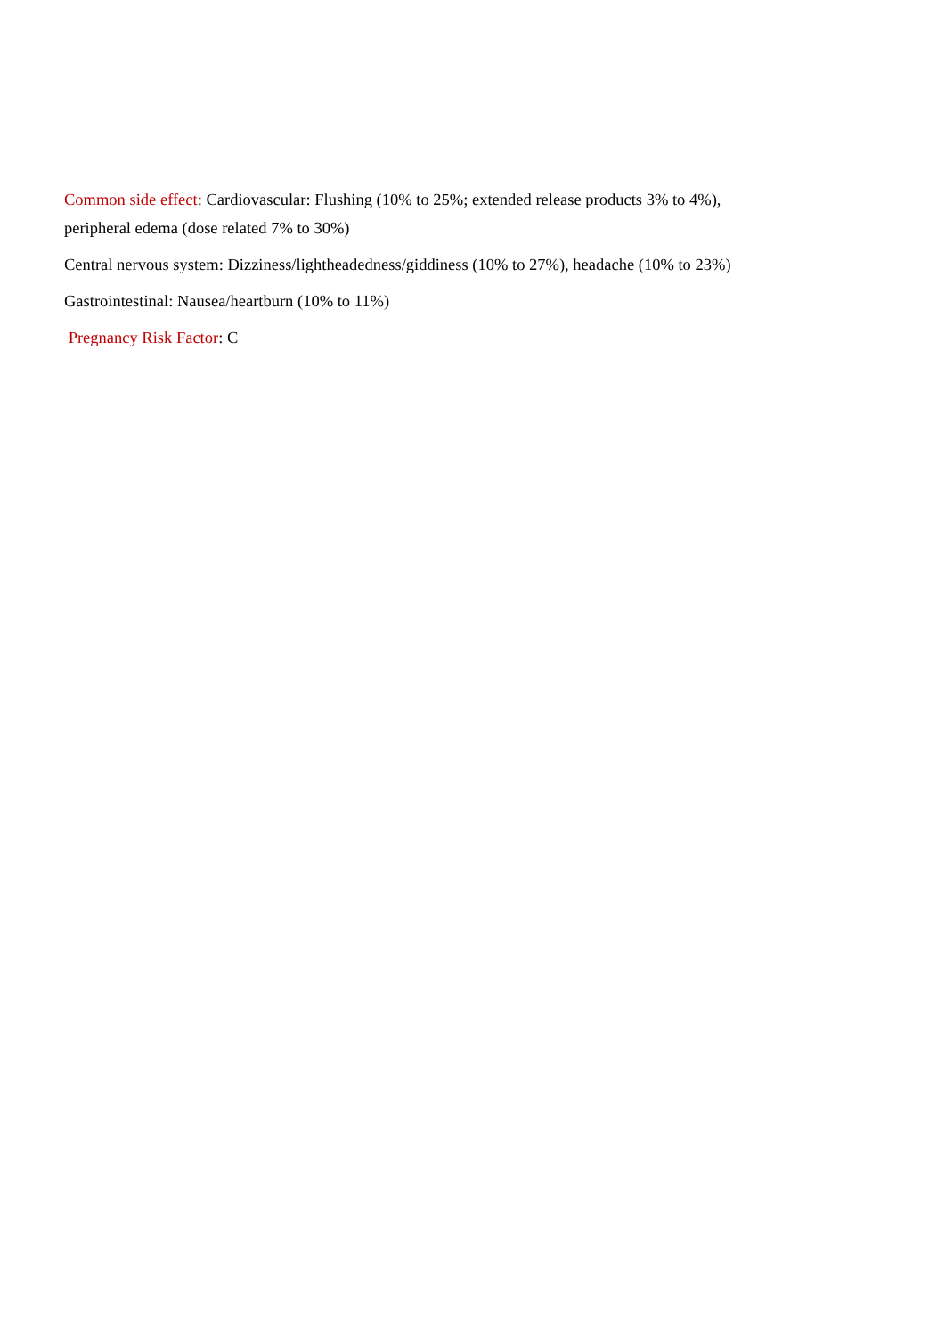Common side effect: Cardiovascular: Flushing (10% to 25%; extended release products 3% to 4%),
peripheral edema (dose related 7% to 30%)
Central nervous system: Dizziness/lightheadedness/giddiness (10% to 27%), headache (10% to 23%)
Gastrointestinal: Nausea/heartburn (10% to 11%)
Pregnancy Risk Factor: C